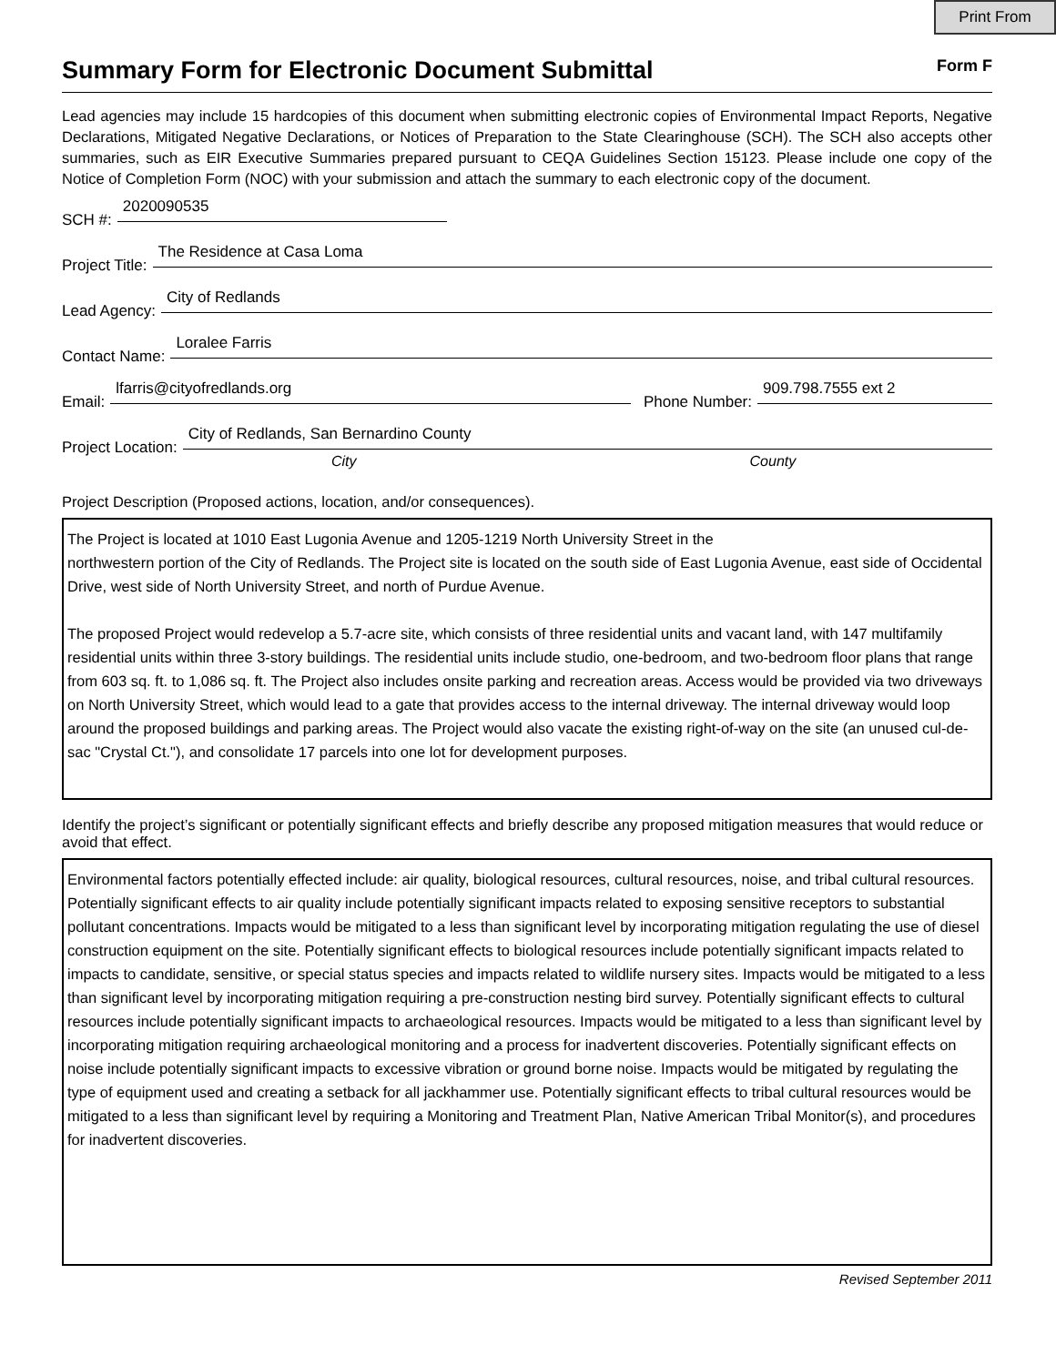Print From
Summary Form for Electronic Document Submittal
Form F
Lead agencies may include 15 hardcopies of this document when submitting electronic copies of Environmental Impact Reports, Negative Declarations, Mitigated Negative Declarations, or Notices of Preparation to the State Clearinghouse (SCH). The SCH also accepts other summaries, such as EIR Executive Summaries prepared pursuant to CEQA Guidelines Section 15123. Please include one copy of the Notice of Completion Form (NOC) with your submission and attach the summary to each electronic copy of the document.
SCH #: 2020090535
Project Title: The Residence at Casa Loma
Lead Agency: City of Redlands
Contact Name: Loralee Farris
Email: lfarris@cityofredlands.org Phone Number: 909.798.7555 ext 2
Project Location: City of Redlands, San Bernardino County
City County
Project Description (Proposed actions, location, and/or consequences).
The Project is located at 1010 East Lugonia Avenue and 1205-1219 North University Street in the
northwestern portion of the City of Redlands. The Project site is located on the south side of East Lugonia Avenue, east side of Occidental Drive, west side of North University Street, and north of Purdue Avenue.
The proposed Project would redevelop a 5.7-acre site, which consists of three residential units and vacant land, with 147 multifamily residential units within three 3-story buildings. The residential units include studio, one-bedroom, and two-bedroom floor plans that range from 603 sq. ft. to 1,086 sq. ft. The Project also includes onsite parking and recreation areas. Access would be provided via two driveways on North University Street, which would lead to a gate that provides access to the internal driveway. The internal driveway would loop around the proposed buildings and parking areas. The Project would also vacate the existing right-of-way on the site (an unused cul-de-sac "Crystal Ct."), and consolidate 17 parcels into one lot for development purposes.
Identify the project’s significant or potentially significant effects and briefly describe any proposed mitigation measures that would reduce or avoid that effect.
Environmental factors potentially effected include: air quality, biological resources, cultural resources, noise, and tribal cultural resources. Potentially significant effects to air quality include potentially significant impacts related to exposing sensitive receptors to substantial pollutant concentrations. Impacts would be mitigated to a less than significant level by incorporating mitigation regulating the use of diesel construction equipment on the site. Potentially significant effects to biological resources include potentially significant impacts related to impacts to candidate, sensitive, or special status species and impacts related to wildlife nursery sites. Impacts would be mitigated to a less than significant level by incorporating mitigation requiring a pre-construction nesting bird survey. Potentially significant effects to cultural resources include potentially significant impacts to archaeological resources. Impacts would be mitigated to a less than significant level by incorporating mitigation requiring archaeological monitoring and a process for inadvertent discoveries. Potentially significant effects on noise include potentially significant impacts to excessive vibration or ground borne noise. Impacts would be mitigated by regulating the type of equipment used and creating a setback for all jackhammer use. Potentially significant effects to tribal cultural resources would be mitigated to a less than significant level by requiring a Monitoring and Treatment Plan, Native American Tribal Monitor(s), and procedures for inadvertent discoveries.
Revised September 2011